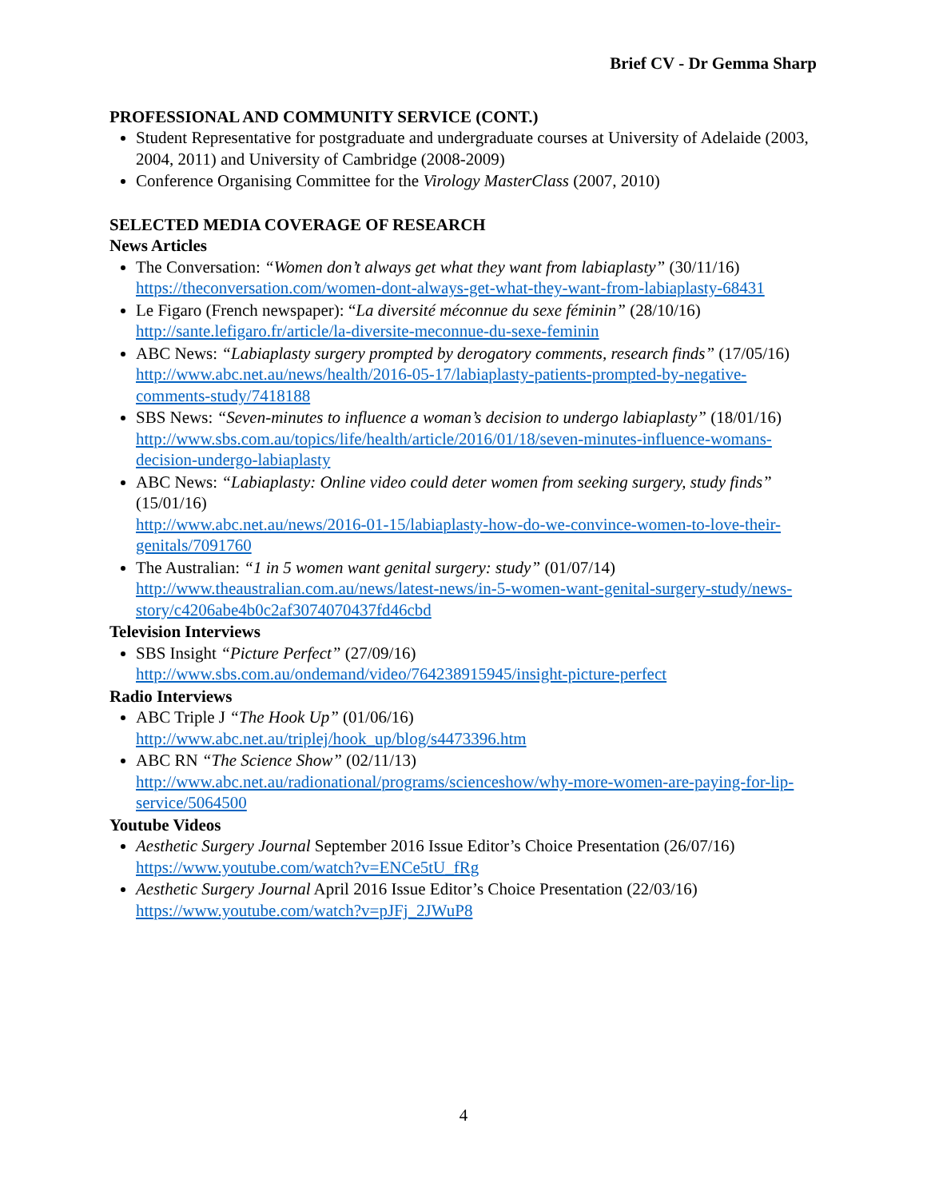Brief CV - Dr Gemma Sharp
PROFESSIONAL AND COMMUNITY SERVICE (CONT.)
Student Representative for postgraduate and undergraduate courses at University of Adelaide (2003, 2004, 2011) and University of Cambridge (2008-2009)
Conference Organising Committee for the Virology MasterClass (2007, 2010)
SELECTED MEDIA COVERAGE OF RESEARCH
News Articles
The Conversation: “Women don’t always get what they want from labiaplasty” (30/11/16)
https://theconversation.com/women-dont-always-get-what-they-want-from-labiaplasty-68431
Le Figaro (French newspaper): “La diversité méconnue du sexe féminin” (28/10/16)
http://sante.lefigaro.fr/article/la-diversite-meconnue-du-sexe-feminin
ABC News: “Labiaplasty surgery prompted by derogatory comments, research finds” (17/05/16)
http://www.abc.net.au/news/health/2016-05-17/labiaplasty-patients-prompted-by-negative-comments-study/7418188
SBS News: “Seven-minutes to influence a woman’s decision to undergo labiaplasty” (18/01/16)
http://www.sbs.com.au/topics/life/health/article/2016/01/18/seven-minutes-influence-womans-decision-undergo-labiaplasty
ABC News: “Labiaplasty: Online video could deter women from seeking surgery, study finds” (15/01/16)
http://www.abc.net.au/news/2016-01-15/labiaplasty-how-do-we-convince-women-to-love-their-genitals/7091760
The Australian: “1 in 5 women want genital surgery: study” (01/07/14)
http://www.theaustralian.com.au/news/latest-news/in-5-women-want-genital-surgery-study/news-story/c4206abe4b0c2af3074070437fd46cbd
Television Interviews
SBS Insight “Picture Perfect” (27/09/16)
http://www.sbs.com.au/ondemand/video/764238915945/insight-picture-perfect
Radio Interviews
ABC Triple J “The Hook Up” (01/06/16)
http://www.abc.net.au/triplej/hook_up/blog/s4473396.htm
ABC RN “The Science Show” (02/11/13)
http://www.abc.net.au/radionational/programs/scienceshow/why-more-women-are-paying-for-lip-service/5064500
Youtube Videos
Aesthetic Surgery Journal September 2016 Issue Editor’s Choice Presentation (26/07/16)
https://www.youtube.com/watch?v=ENCe5tU_fRg
Aesthetic Surgery Journal April 2016 Issue Editor’s Choice Presentation (22/03/16)
https://www.youtube.com/watch?v=pJFj_2JWuP8
4